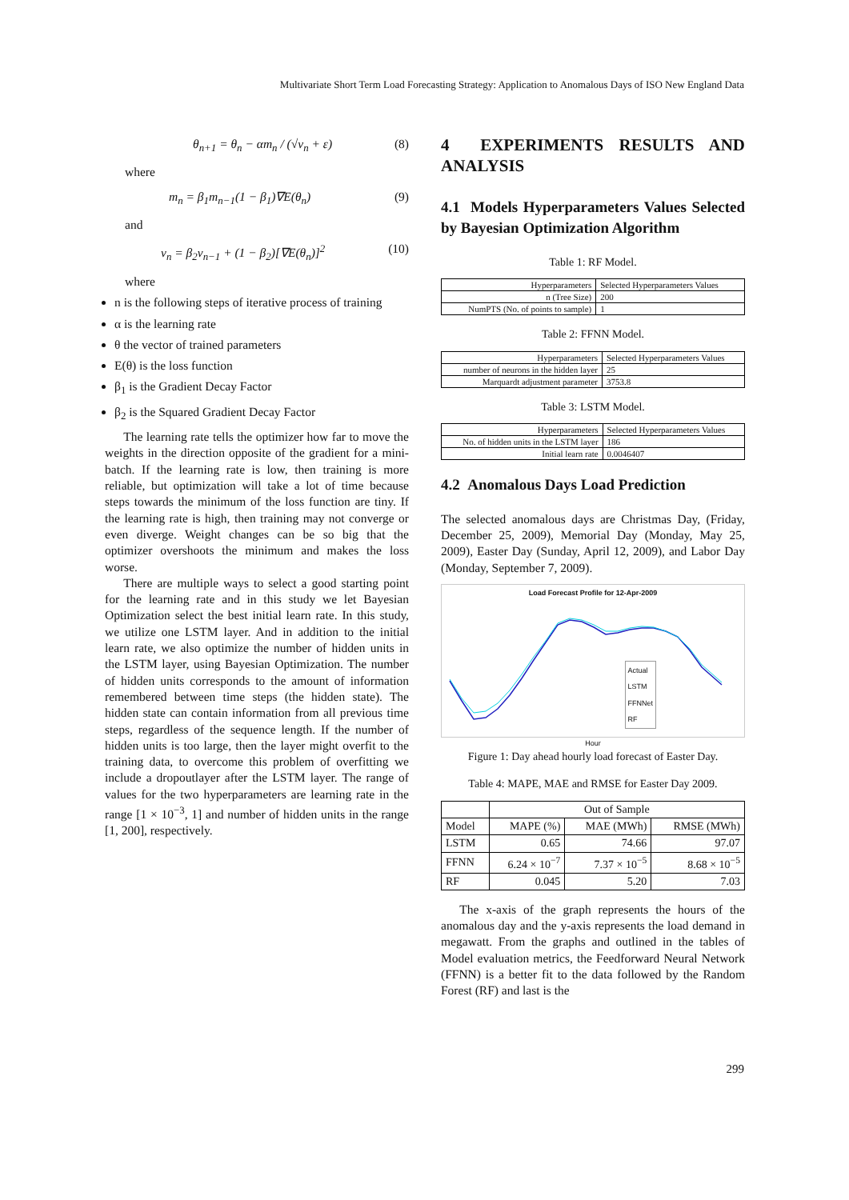Multivariate Short Term Load Forecasting Strategy: Application to Anomalous Days of ISO New England Data
θ<sub>n+1</sub> = θ<sub>n</sub> − αm<sub>n</sub> / (√ν<sub>n</sub> + ε) (8)
where
m<sub>n</sub> = β<sub>1</sub>m<sub>n−1</sub>(1 − β<sub>1</sub>)∇E(θ<sub>n</sub>) (9)
and
ν<sub>n</sub> = β<sub>2</sub>ν<sub>n−1</sub> + (1 − β<sub>2</sub>)[∇E(θ<sub>n</sub>)]<sup>2</sup> (10)
where
n is the following steps of iterative process of training
α is the learning rate
θ the vector of trained parameters
E(θ) is the loss function
β<sub>1</sub> is the Gradient Decay Factor
β<sub>2</sub> is the Squared Gradient Decay Factor
The learning rate tells the optimizer how far to move the weights in the direction opposite of the gradient for a mini-batch. If the learning rate is low, then training is more reliable, but optimization will take a lot of time because steps towards the minimum of the loss function are tiny. If the learning rate is high, then training may not converge or even diverge. Weight changes can be so big that the optimizer overshoots the minimum and makes the loss worse.
There are multiple ways to select a good starting point for the learning rate and in this study we let Bayesian Optimization select the best initial learn rate. In this study, we utilize one LSTM layer. And in addition to the initial learn rate, we also optimize the number of hidden units in the LSTM layer, using Bayesian Optimization. The number of hidden units corresponds to the amount of information remembered between time steps (the hidden state). The hidden state can contain information from all previous time steps, regardless of the sequence length. If the number of hidden units is too large, then the layer might overfit to the training data, to overcome this problem of overfitting we include a dropoutlayer after the LSTM layer. The range of values for the two hyperparameters are learning rate in the range [1 × 10<sup>−3</sup>, 1] and number of hidden units in the range [1, 200], respectively.
4 EXPERIMENTS RESULTS AND ANALYSIS
4.1 Models Hyperparameters Values Selected by Bayesian Optimization Algorithm
Table 1: RF Model.
| Hyperparameters | Selected Hyperparameters Values |
| --- | --- |
| n (Tree Size) | 200 |
| NumPTS (No. of points to sample) | 1 |
Table 2: FFNN Model.
| Hyperparameters | Selected Hyperparameters Values |
| --- | --- |
| number of neurons in the hidden layer | 25 |
| Marquardt adjustment parameter | 3753.8 |
Table 3: LSTM Model.
| Hyperparameters | Selected Hyperparameters Values |
| --- | --- |
| No. of hidden units in the LSTM layer | 186 |
| Initial learn rate | 0.0046407 |
4.2 Anomalous Days Load Prediction
The selected anomalous days are Christmas Day, (Friday, December 25, 2009), Memorial Day (Monday, May 25, 2009), Easter Day (Sunday, April 12, 2009), and Labor Day (Monday, September 7, 2009).
Load Forecast Profile for 12-Apr-2009
Actual
LSTM
FFNNet
RF
Hour
Figure 1: Day ahead hourly load forecast of Easter Day.
Table 4: MAPE, MAE and RMSE for Easter Day 2009.
| | Out of Sample | | |
| --- | --- | --- | --- |
| Model | MAPE (%) | MAE (MWh) | RMSE (MWh) |
| LSTM | 0.65 | 74.66 | 97.07 |
| FFNN | 6.24 × 10<sup>−7</sup> | 7.37 × 10<sup>−5</sup> | 8.68 × 10<sup>−5</sup> |
| RF | 0.045 | 5.20 | 7.03 |
The x-axis of the graph represents the hours of the anomalous day and the y-axis represents the load demand in megawatt. From the graphs and outlined in the tables of Model evaluation metrics, the Feedforward Neural Network (FFNN) is a better fit to the data followed by the Random Forest (RF) and last is the
299